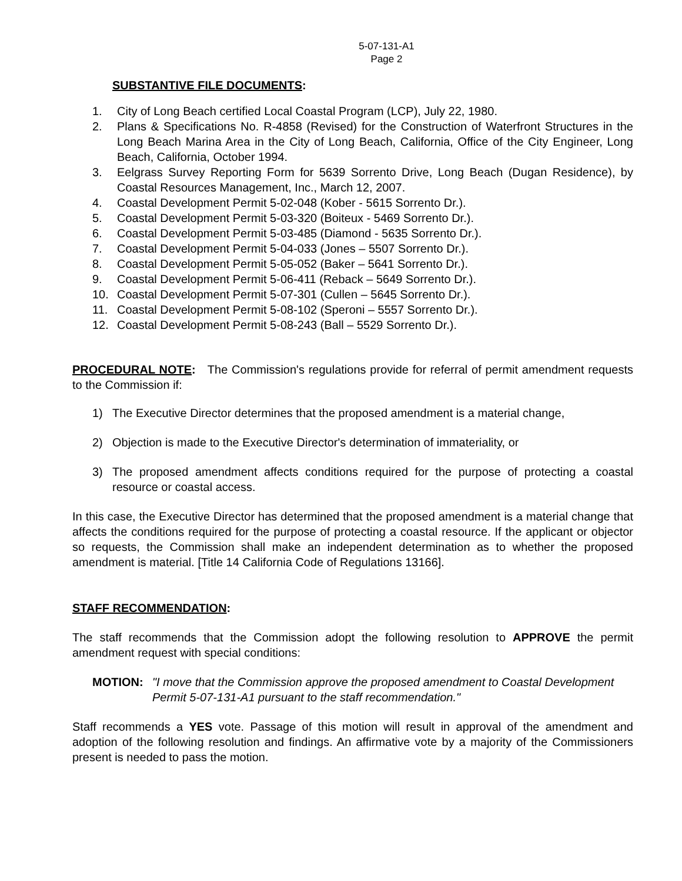5-07-131-A1
Page 2
SUBSTANTIVE FILE DOCUMENTS:
1. City of Long Beach certified Local Coastal Program (LCP), July 22, 1980.
2. Plans & Specifications No. R-4858 (Revised) for the Construction of Waterfront Structures in the Long Beach Marina Area in the City of Long Beach, California, Office of the City Engineer, Long Beach, California, October 1994.
3. Eelgrass Survey Reporting Form for 5639 Sorrento Drive, Long Beach (Dugan Residence), by Coastal Resources Management, Inc., March 12, 2007.
4. Coastal Development Permit 5-02-048 (Kober - 5615 Sorrento Dr.).
5. Coastal Development Permit 5-03-320 (Boiteux - 5469 Sorrento Dr.).
6. Coastal Development Permit 5-03-485 (Diamond - 5635 Sorrento Dr.).
7. Coastal Development Permit 5-04-033 (Jones – 5507 Sorrento Dr.).
8. Coastal Development Permit 5-05-052 (Baker – 5641 Sorrento Dr.).
9. Coastal Development Permit 5-06-411 (Reback – 5649 Sorrento Dr.).
10. Coastal Development Permit 5-07-301 (Cullen – 5645 Sorrento Dr.).
11. Coastal Development Permit 5-08-102 (Speroni – 5557 Sorrento Dr.).
12. Coastal Development Permit 5-08-243 (Ball – 5529 Sorrento Dr.).
PROCEDURAL NOTE: The Commission's regulations provide for referral of permit amendment requests to the Commission if:
1) The Executive Director determines that the proposed amendment is a material change,
2) Objection is made to the Executive Director's determination of immateriality, or
3) The proposed amendment affects conditions required for the purpose of protecting a coastal resource or coastal access.
In this case, the Executive Director has determined that the proposed amendment is a material change that affects the conditions required for the purpose of protecting a coastal resource. If the applicant or objector so requests, the Commission shall make an independent determination as to whether the proposed amendment is material. [Title 14 California Code of Regulations 13166].
STAFF RECOMMENDATION:
The staff recommends that the Commission adopt the following resolution to APPROVE the permit amendment request with special conditions:
MOTION: "I move that the Commission approve the proposed amendment to Coastal Development Permit 5-07-131-A1 pursuant to the staff recommendation."
Staff recommends a YES vote. Passage of this motion will result in approval of the amendment and adoption of the following resolution and findings. An affirmative vote by a majority of the Commissioners present is needed to pass the motion.